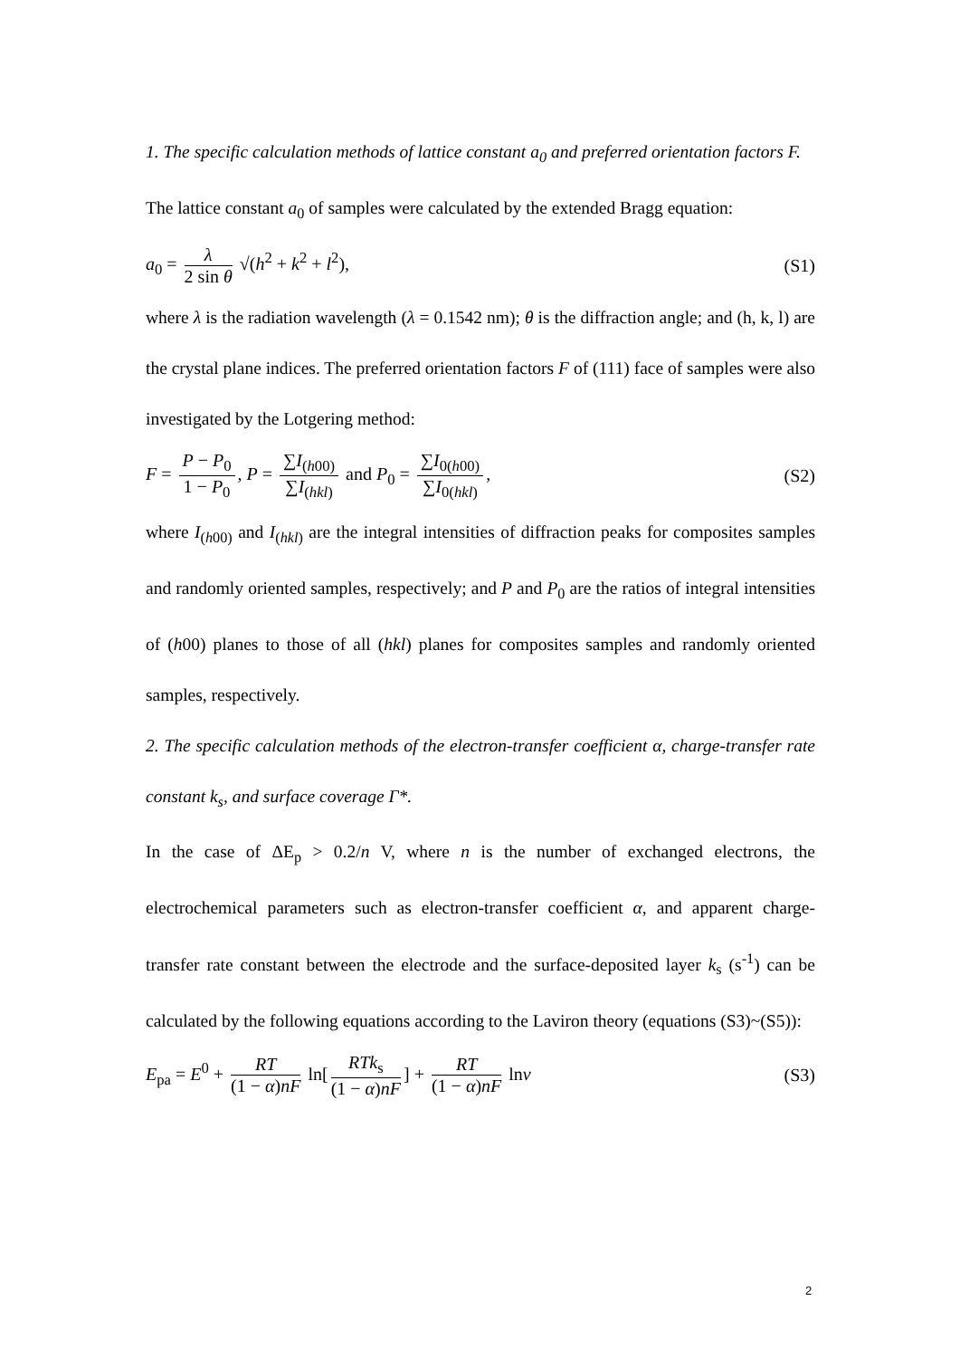1. The specific calculation methods of lattice constant a<sub>0</sub> and preferred orientation factors F.
The lattice constant a<sub>0</sub> of samples were calculated by the extended Bragg equation:
a<sub>0</sub> = λ 2 sin θ √(h<sup>2</sup> + k<sup>2</sup> + l<sup>2</sup>),
(S1)
where λ is the radiation wavelength (λ = 0.1542 nm); θ is the diffraction angle; and (h, k, l) are the crystal plane indices. The preferred orientation factors F of (111) face of samples were also investigated by the Lotgering method:
F = P − P<sub>0</sub> 1 − P<sub>0</sub>, P = ∑I<sub>(h00)</sub> ∑I<sub>(hkl)</sub> and P<sub>0</sub> = ∑I<sub>0(h00)</sub> ∑I<sub>0(hkl)</sub>,
(S2)
where I<sub>(h00)</sub> and I<sub>(hkl)</sub> are the integral intensities of diffraction peaks for composites samples and randomly oriented samples, respectively; and P and P<sub>0</sub> are the ratios of integral intensities of (h00) planes to those of all (hkl) planes for composites samples and randomly oriented samples, respectively.
2. The specific calculation methods of the electron-transfer coefficient α, charge-transfer rate constant k<sub>s</sub>, and surface coverage Γ*.
In the case of ΔE<sub>p</sub> > 0.2/n V, where n is the number of exchanged electrons, the electrochemical parameters such as electron-transfer coefficient α, and apparent charge-transfer rate constant between the electrode and the surface-deposited layer k<sub>s</sub> (s<sup>-1</sup>) can be calculated by the following equations according to the Laviron theory (equations (S3)~(S5)):
E<sub>pa</sub> = E<sup>0</sup> + RT (1 − α)nF ln[RTk<sub>s</sub> (1 − α)nF] + RT (1 − α)nF lnv
(S3)
2